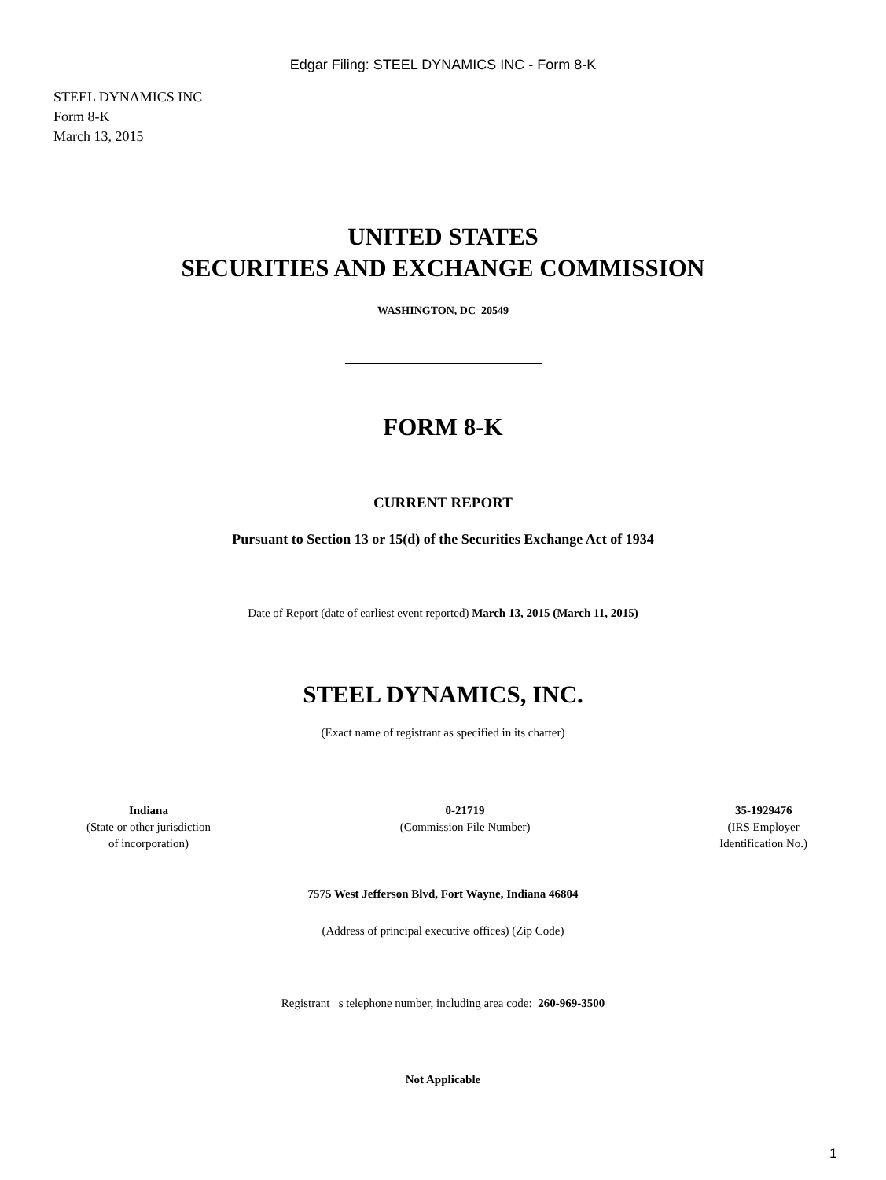Edgar Filing: STEEL DYNAMICS INC - Form 8-K
STEEL DYNAMICS INC
Form 8-K
March 13, 2015
UNITED STATES
SECURITIES AND EXCHANGE COMMISSION
WASHINGTON, DC 20549
FORM 8-K
CURRENT REPORT
Pursuant to Section 13 or 15(d) of the Securities Exchange Act of 1934
Date of Report (date of earliest event reported) March 13, 2015 (March 11, 2015)
STEEL DYNAMICS, INC.
(Exact name of registrant as specified in its charter)
Indiana
(State or other jurisdiction
of incorporation)
0-21719
(Commission File Number)
35-1929476
(IRS Employer
Identification No.)
7575 West Jefferson Blvd, Fort Wayne, Indiana 46804
(Address of principal executive offices) (Zip Code)
Registrant s telephone number, including area code: 260-969-3500
Not Applicable
1